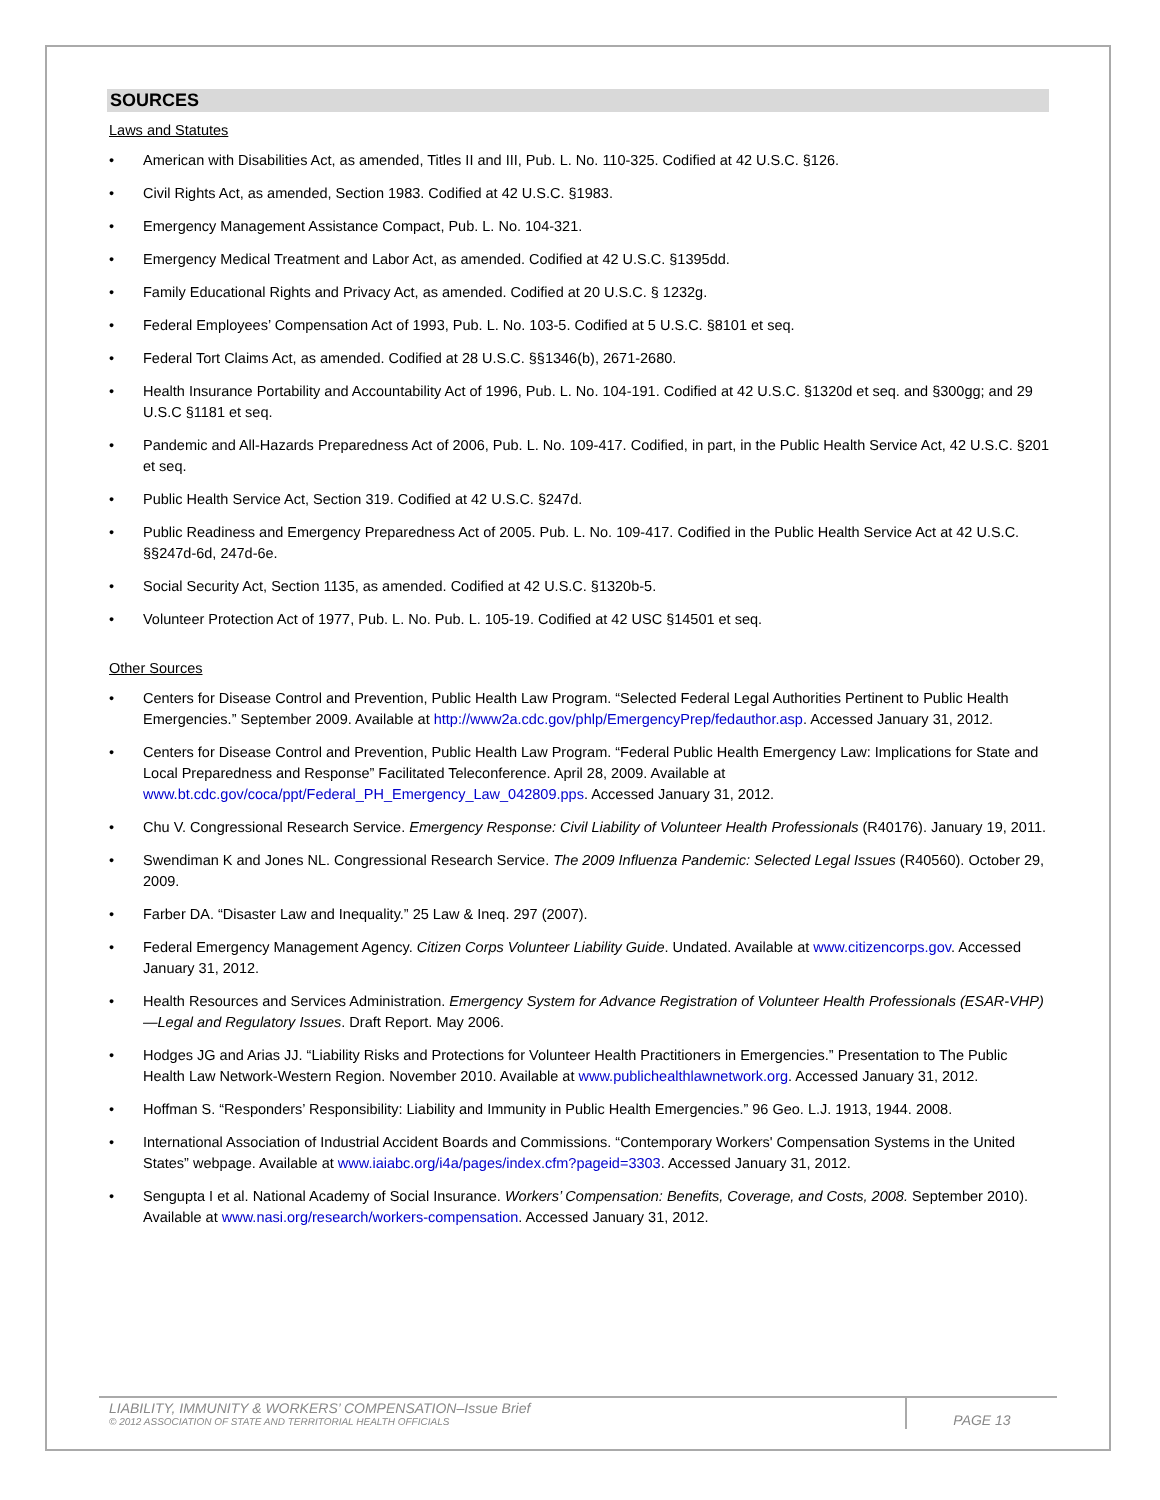SOURCES
Laws and Statutes
American with Disabilities Act, as amended, Titles II and III, Pub. L. No. 110-325. Codified at 42 U.S.C. §126.
Civil Rights Act, as amended, Section 1983. Codified at 42 U.S.C. §1983.
Emergency Management Assistance Compact, Pub. L. No. 104-321.
Emergency Medical Treatment and Labor Act, as amended. Codified at 42 U.S.C. §1395dd.
Family Educational Rights and Privacy Act, as amended. Codified at 20 U.S.C. § 1232g.
Federal Employees’ Compensation Act of 1993, Pub. L. No. 103-5. Codified at 5 U.S.C. §8101 et seq.
Federal Tort Claims Act, as amended. Codified at 28 U.S.C. §§1346(b), 2671-2680.
Health Insurance Portability and Accountability Act of 1996, Pub. L. No. 104-191. Codified at 42 U.S.C. §1320d et seq. and §300gg; and 29 U.S.C §1181 et seq.
Pandemic and All-Hazards Preparedness Act of 2006, Pub. L. No. 109-417. Codified, in part, in the Public Health Service Act, 42 U.S.C. §201 et seq.
Public Health Service Act, Section 319. Codified at 42 U.S.C. §247d.
Public Readiness and Emergency Preparedness Act of 2005. Pub. L. No. 109-417. Codified in the Public Health Service Act at 42 U.S.C. §§247d-6d, 247d-6e.
Social Security Act, Section 1135, as amended. Codified at 42 U.S.C. §1320b-5.
Volunteer Protection Act of 1977, Pub. L. No. Pub. L. 105-19. Codified at 42 USC §14501 et seq.
Other Sources
Centers for Disease Control and Prevention, Public Health Law Program. “Selected Federal Legal Authorities Pertinent to Public Health Emergencies.” September 2009. Available at http://www2a.cdc.gov/phlp/EmergencyPrep/fedauthor.asp. Accessed January 31, 2012.
Centers for Disease Control and Prevention, Public Health Law Program. “Federal Public Health Emergency Law: Implications for State and Local Preparedness and Response” Facilitated Teleconference. April 28, 2009. Available at www.bt.cdc.gov/coca/ppt/Federal_PH_Emergency_Law_042809.pps. Accessed January 31, 2012.
Chu V. Congressional Research Service. Emergency Response: Civil Liability of Volunteer Health Professionals (R40176). January 19, 2011.
Swendiman K and Jones NL. Congressional Research Service. The 2009 Influenza Pandemic: Selected Legal Issues (R40560). October 29, 2009.
Farber DA. “Disaster Law and Inequality.” 25 Law & Ineq. 297 (2007).
Federal Emergency Management Agency. Citizen Corps Volunteer Liability Guide. Undated. Available at www.citizencorps.gov. Accessed January 31, 2012.
Health Resources and Services Administration. Emergency System for Advance Registration of Volunteer Health Professionals (ESAR-VHP)—Legal and Regulatory Issues. Draft Report. May 2006.
Hodges JG and Arias JJ. “Liability Risks and Protections for Volunteer Health Practitioners in Emergencies.” Presentation to The Public Health Law Network-Western Region. November 2010. Available at www.publichealthlawnetwork.org. Accessed January 31, 2012.
Hoffman S. “Responders’ Responsibility: Liability and Immunity in Public Health Emergencies.” 96 Geo. L.J. 1913, 1944. 2008.
International Association of Industrial Accident Boards and Commissions. “Contemporary Workers' Compensation Systems in the United States” webpage. Available at www.iaiabc.org/i4a/pages/index.cfm?pageid=3303. Accessed January 31, 2012.
Sengupta I et al. National Academy of Social Insurance. Workers’ Compensation: Benefits, Coverage, and Costs, 2008. September 2010). Available at www.nasi.org/research/workers-compensation. Accessed January 31, 2012.
LIABILITY, IMMUNITY & WORKERS’ COMPENSATION–Issue Brief
© 2012 ASSOCIATION OF STATE AND TERRITORIAL HEALTH OFFICIALS
PAGE 13